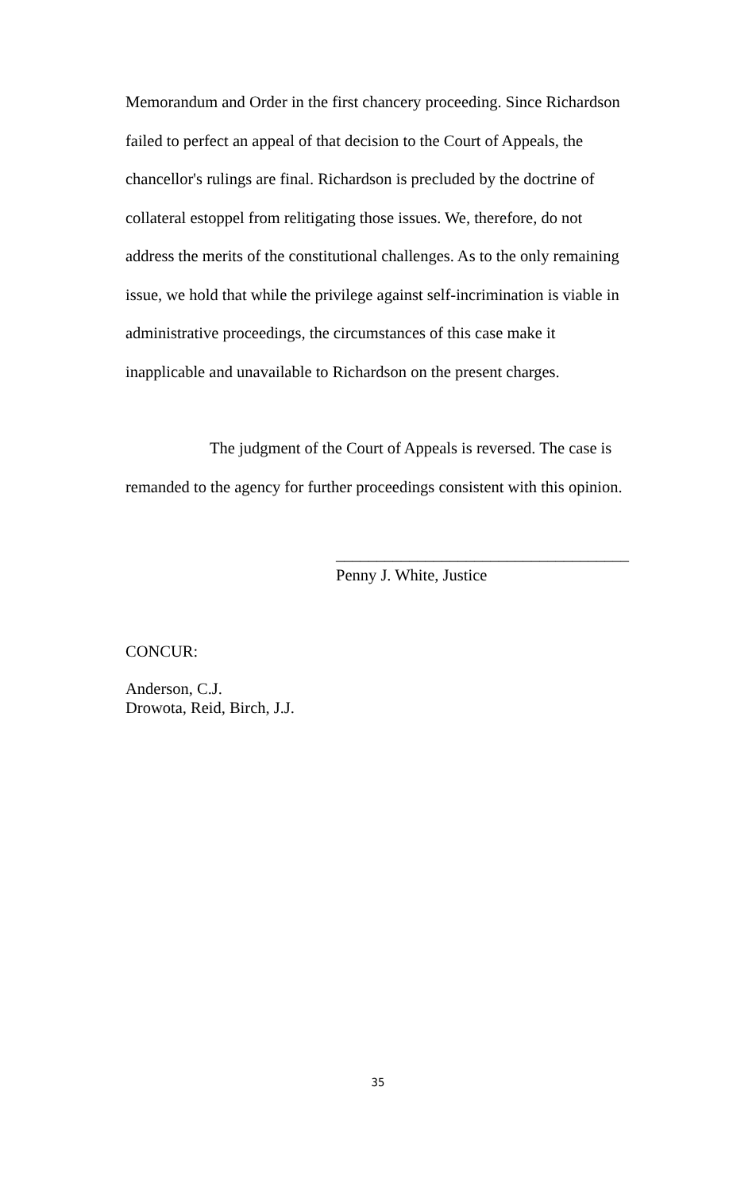Memorandum and Order in the first chancery proceeding. Since Richardson failed to perfect an appeal of that decision to the Court of Appeals, the chancellor's rulings are final. Richardson is precluded by the doctrine of collateral estoppel from relitigating those issues. We, therefore, do not address the merits of the constitutional challenges. As to the only remaining issue, we hold that while the privilege against self-incrimination is viable in administrative proceedings, the circumstances of this case make it inapplicable and unavailable to Richardson on the present charges.
The judgment of the Court of Appeals is reversed. The case is remanded to the agency for further proceedings consistent with this opinion.
____________________________________
Penny J. White, Justice
CONCUR:
Anderson, C.J.
Drowota, Reid, Birch, J.J.
35